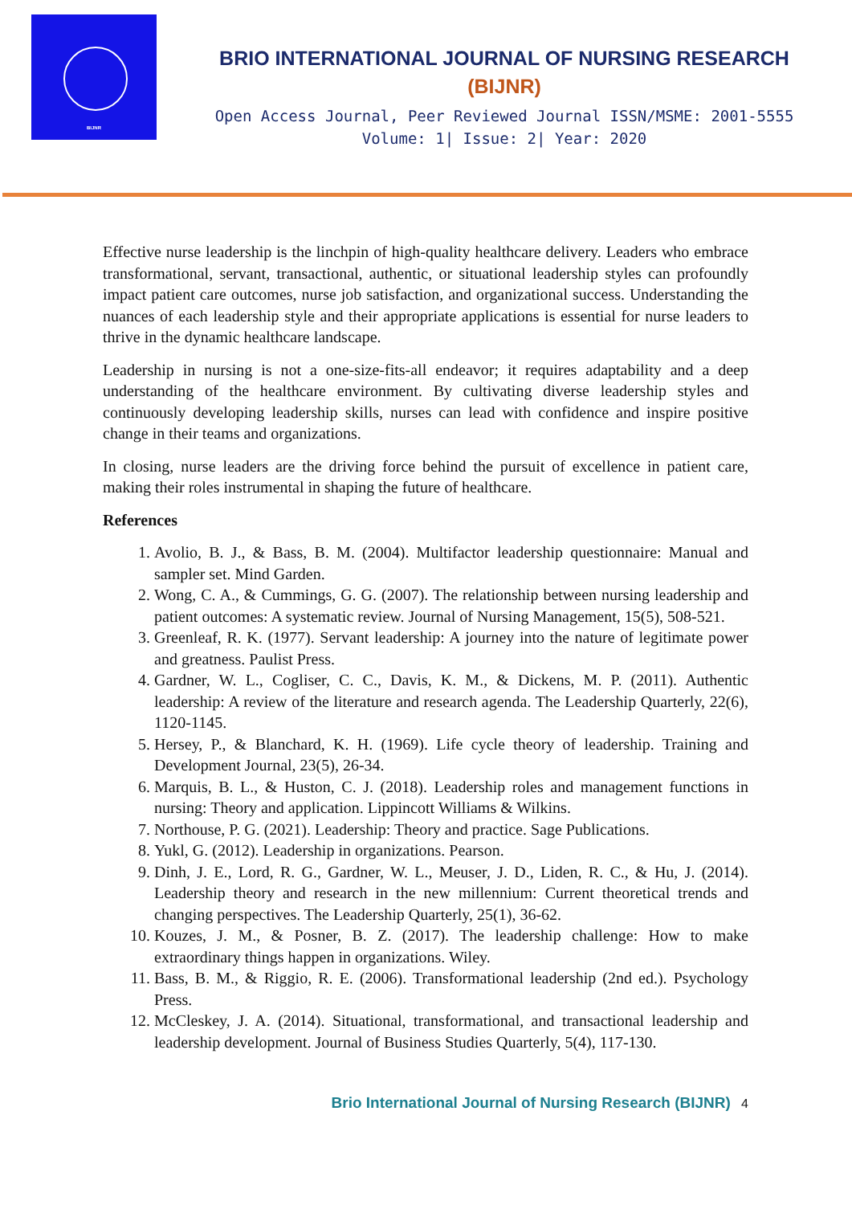BIJNR
BRIO INTERNATIONAL JOURNAL OF NURSING RESEARCH
(BIJNR)
Open Access Journal, Peer Reviewed Journal ISSN/MSME: 2001-5555
Volume: 1| Issue: 2| Year: 2020
Effective nurse leadership is the linchpin of high-quality healthcare delivery. Leaders who embrace transformational, servant, transactional, authentic, or situational leadership styles can profoundly impact patient care outcomes, nurse job satisfaction, and organizational success. Understanding the nuances of each leadership style and their appropriate applications is essential for nurse leaders to thrive in the dynamic healthcare landscape.
Leadership in nursing is not a one-size-fits-all endeavor; it requires adaptability and a deep understanding of the healthcare environment. By cultivating diverse leadership styles and continuously developing leadership skills, nurses can lead with confidence and inspire positive change in their teams and organizations.
In closing, nurse leaders are the driving force behind the pursuit of excellence in patient care, making their roles instrumental in shaping the future of healthcare.
References
1. Avolio, B. J., & Bass, B. M. (2004). Multifactor leadership questionnaire: Manual and sampler set. Mind Garden.
2. Wong, C. A., & Cummings, G. G. (2007). The relationship between nursing leadership and patient outcomes: A systematic review. Journal of Nursing Management, 15(5), 508-521.
3. Greenleaf, R. K. (1977). Servant leadership: A journey into the nature of legitimate power and greatness. Paulist Press.
4. Gardner, W. L., Cogliser, C. C., Davis, K. M., & Dickens, M. P. (2011). Authentic leadership: A review of the literature and research agenda. The Leadership Quarterly, 22(6), 1120-1145.
5. Hersey, P., & Blanchard, K. H. (1969). Life cycle theory of leadership. Training and Development Journal, 23(5), 26-34.
6. Marquis, B. L., & Huston, C. J. (2018). Leadership roles and management functions in nursing: Theory and application. Lippincott Williams & Wilkins.
7. Northouse, P. G. (2021). Leadership: Theory and practice. Sage Publications.
8. Yukl, G. (2012). Leadership in organizations. Pearson.
9. Dinh, J. E., Lord, R. G., Gardner, W. L., Meuser, J. D., Liden, R. C., & Hu, J. (2014). Leadership theory and research in the new millennium: Current theoretical trends and changing perspectives. The Leadership Quarterly, 25(1), 36-62.
10. Kouzes, J. M., & Posner, B. Z. (2017). The leadership challenge: How to make extraordinary things happen in organizations. Wiley.
11. Bass, B. M., & Riggio, R. E. (2006). Transformational leadership (2nd ed.). Psychology Press.
12. McCleskey, J. A. (2014). Situational, transformational, and transactional leadership and leadership development. Journal of Business Studies Quarterly, 5(4), 117-130.
Brio International Journal of Nursing Research (BIJNR) 4